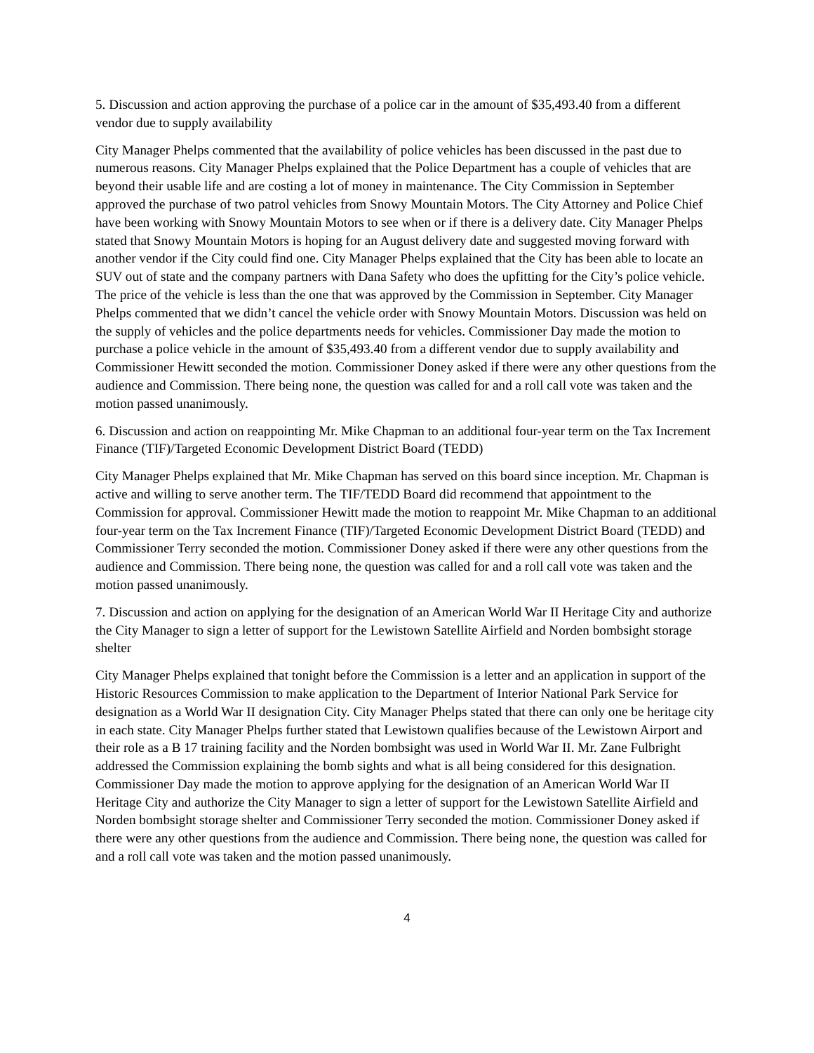5. Discussion and action approving the purchase of a police car in the amount of $35,493.40 from a different vendor due to supply availability
City Manager Phelps commented that the availability of police vehicles has been discussed in the past due to numerous reasons. City Manager Phelps explained that the Police Department has a couple of vehicles that are beyond their usable life and are costing a lot of money in maintenance. The City Commission in September approved the purchase of two patrol vehicles from Snowy Mountain Motors. The City Attorney and Police Chief have been working with Snowy Mountain Motors to see when or if there is a delivery date. City Manager Phelps stated that Snowy Mountain Motors is hoping for an August delivery date and suggested moving forward with another vendor if the City could find one. City Manager Phelps explained that the City has been able to locate an SUV out of state and the company partners with Dana Safety who does the upfitting for the City’s police vehicle. The price of the vehicle is less than the one that was approved by the Commission in September. City Manager Phelps commented that we didn’t cancel the vehicle order with Snowy Mountain Motors. Discussion was held on the supply of vehicles and the police departments needs for vehicles. Commissioner Day made the motion to purchase a police vehicle in the amount of $35,493.40 from a different vendor due to supply availability and Commissioner Hewitt seconded the motion. Commissioner Doney asked if there were any other questions from the audience and Commission. There being none, the question was called for and a roll call vote was taken and the motion passed unanimously.
6. Discussion and action on reappointing Mr. Mike Chapman to an additional four-year term on the Tax Increment Finance (TIF)/Targeted Economic Development District Board (TEDD)
City Manager Phelps explained that Mr. Mike Chapman has served on this board since inception. Mr. Chapman is active and willing to serve another term. The TIF/TEDD Board did recommend that appointment to the Commission for approval. Commissioner Hewitt made the motion to reappoint Mr. Mike Chapman to an additional four-year term on the Tax Increment Finance (TIF)/Targeted Economic Development District Board (TEDD) and Commissioner Terry seconded the motion. Commissioner Doney asked if there were any other questions from the audience and Commission. There being none, the question was called for and a roll call vote was taken and the motion passed unanimously.
7. Discussion and action on applying for the designation of an American World War II Heritage City and authorize the City Manager to sign a letter of support for the Lewistown Satellite Airfield and Norden bombsight storage shelter
City Manager Phelps explained that tonight before the Commission is a letter and an application in support of the Historic Resources Commission to make application to the Department of Interior National Park Service for designation as a World War II designation City. City Manager Phelps stated that there can only one be heritage city in each state. City Manager Phelps further stated that Lewistown qualifies because of the Lewistown Airport and their role as a B 17 training facility and the Norden bombsight was used in World War II. Mr. Zane Fulbright addressed the Commission explaining the bomb sights and what is all being considered for this designation. Commissioner Day made the motion to approve applying for the designation of an American World War II Heritage City and authorize the City Manager to sign a letter of support for the Lewistown Satellite Airfield and Norden bombsight storage shelter and Commissioner Terry seconded the motion. Commissioner Doney asked if there were any other questions from the audience and Commission. There being none, the question was called for and a roll call vote was taken and the motion passed unanimously.
4